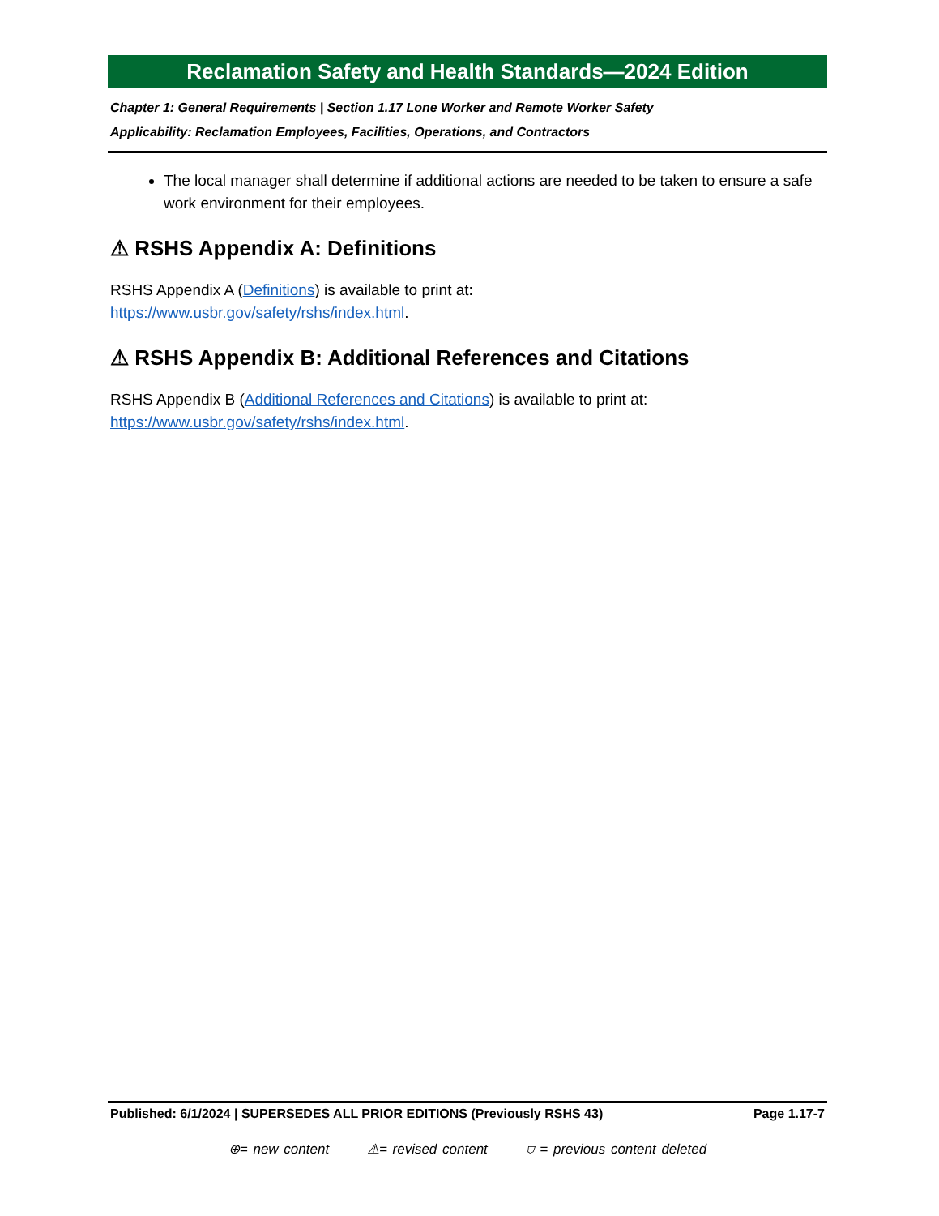Reclamation Safety and Health Standards—2024 Edition
Chapter 1: General Requirements | Section 1.17 Lone Worker and Remote Worker Safety
Applicability: Reclamation Employees, Facilities, Operations, and Contractors
The local manager shall determine if additional actions are needed to be taken to ensure a safe work environment for their employees.
⚠ RSHS Appendix A: Definitions
RSHS Appendix A (Definitions) is available to print at:
https://www.usbr.gov/safety/rshs/index.html.
⚠ RSHS Appendix B: Additional References and Citations
RSHS Appendix B (Additional References and Citations) is available to print at:
https://www.usbr.gov/safety/rshs/index.html.
Published: 6/1/2024 | SUPERSEDES ALL PRIOR EDITIONS (Previously RSHS 43) Page 1.17-7
⊕= new content ⚠= revised content ⛉ = previous content deleted